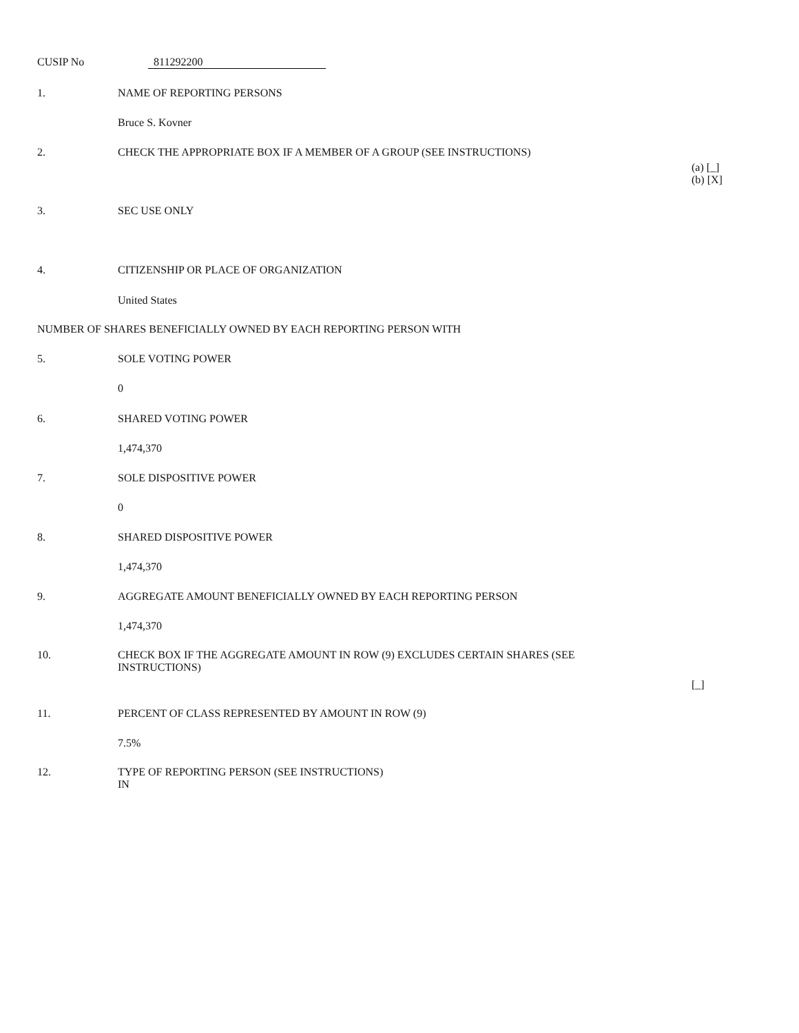CUSIP No 811292200
1. NAME OF REPORTING PERSONS
Bruce S. Kovner
2. CHECK THE APPROPRIATE BOX IF A MEMBER OF A GROUP (SEE INSTRUCTIONS)
(a) [_]
(b) [X]
3. SEC USE ONLY
4. CITIZENSHIP OR PLACE OF ORGANIZATION
United States
NUMBER OF SHARES BENEFICIALLY OWNED BY EACH REPORTING PERSON WITH
5. SOLE VOTING POWER
0
6. SHARED VOTING POWER
1,474,370
7. SOLE DISPOSITIVE POWER
0
8. SHARED DISPOSITIVE POWER
1,474,370
9. AGGREGATE AMOUNT BENEFICIALLY OWNED BY EACH REPORTING PERSON
1,474,370
10. CHECK BOX IF THE AGGREGATE AMOUNT IN ROW (9) EXCLUDES CERTAIN SHARES (SEE
INSTRUCTIONS)
[_]
11. PERCENT OF CLASS REPRESENTED BY AMOUNT IN ROW (9)
7.5%
12. TYPE OF REPORTING PERSON (SEE INSTRUCTIONS)
IN